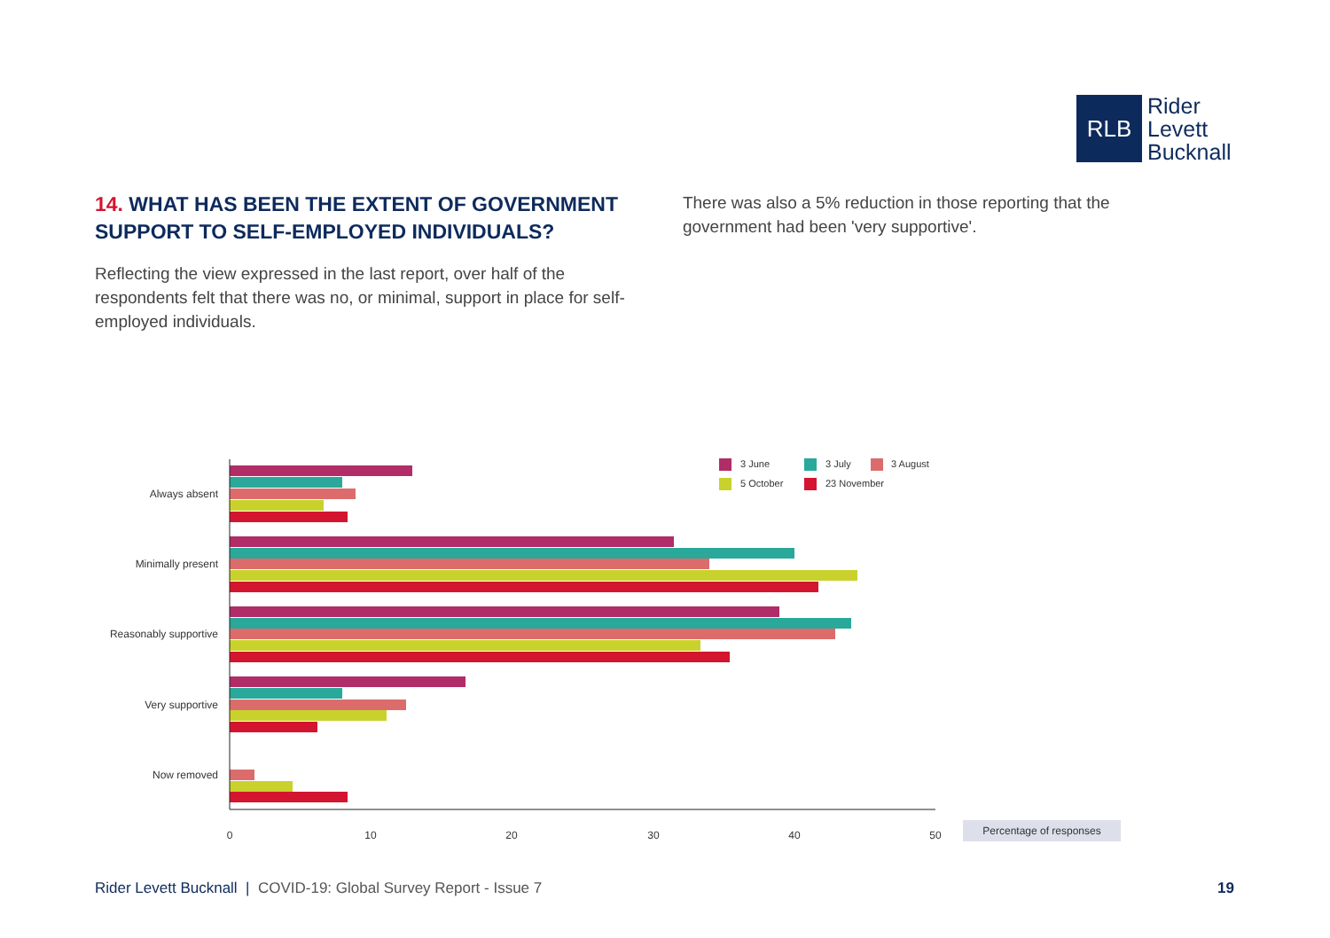RLB
Rider
Levett
Bucknall
14. WHAT HAS BEEN THE EXTENT OF GOVERNMENT SUPPORT TO SELF-EMPLOYED INDIVIDUALS?
Reflecting the view expressed in the last report, over half of the respondents felt that there was no, or minimal, support in place for self-employed individuals.
There was also a 5% reduction in those reporting that the government had been 'very supportive'.
Always absent
Minimally present
Reasonably supportive
Very supportive
Now removed
0
10
20
30
40
50
Percentage of responses
3 June
3 July
3 August
5 October
23 November
Rider Levett Bucknall | COVID-19: Global Survey Report - Issue 7
19